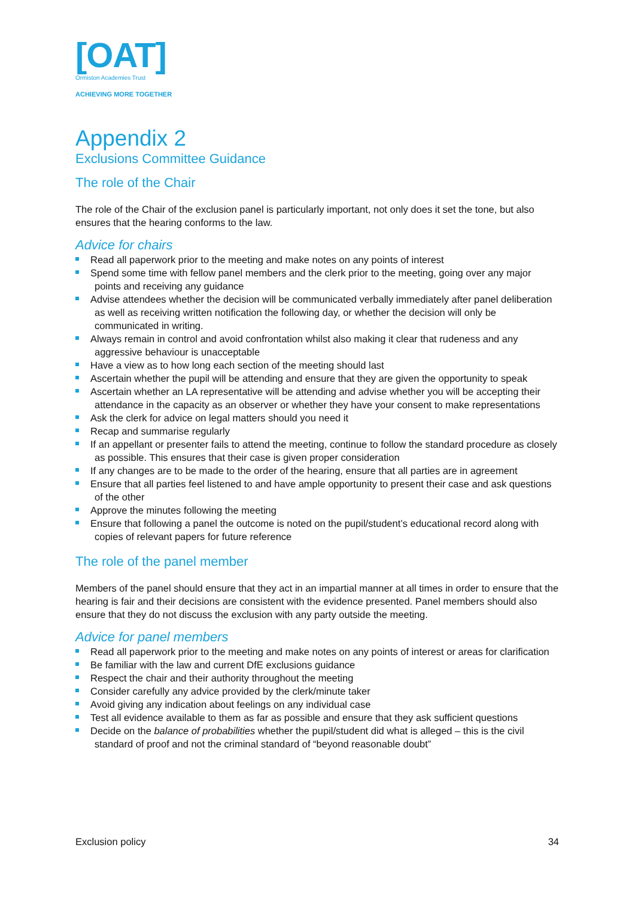[OAT]
Ormiston Academies Trust
ACHIEVING MORE TOGETHER
Appendix 2
Exclusions Committee Guidance
The role of the Chair
The role of the Chair of the exclusion panel is particularly important, not only does it set the tone, but also ensures that the hearing conforms to the law.
Advice for chairs
Read all paperwork prior to the meeting and make notes on any points of interest
Spend some time with fellow panel members and the clerk prior to the meeting, going over any major points and receiving any guidance
Advise attendees whether the decision will be communicated verbally immediately after panel deliberation as well as receiving written notification the following day, or whether the decision will only be communicated in writing.
Always remain in control and avoid confrontation whilst also making it clear that rudeness and any aggressive behaviour is unacceptable
Have a view as to how long each section of the meeting should last
Ascertain whether the pupil will be attending and ensure that they are given the opportunity to speak
Ascertain whether an LA representative will be attending and advise whether you will be accepting their attendance in the capacity as an observer or whether they have your consent to make representations
Ask the clerk for advice on legal matters should you need it
Recap and summarise regularly
If an appellant or presenter fails to attend the meeting, continue to follow the standard procedure as closely as possible. This ensures that their case is given proper consideration
If any changes are to be made to the order of the hearing, ensure that all parties are in agreement
Ensure that all parties feel listened to and have ample opportunity to present their case and ask questions of the other
Approve the minutes following the meeting
Ensure that following a panel the outcome is noted on the pupil/student’s educational record along with copies of relevant papers for future reference
The role of the panel member
Members of the panel should ensure that they act in an impartial manner at all times in order to ensure that the hearing is fair and their decisions are consistent with the evidence presented. Panel members should also ensure that they do not discuss the exclusion with any party outside the meeting.
Advice for panel members
Read all paperwork prior to the meeting and make notes on any points of interest or areas for clarification
Be familiar with the law and current DfE exclusions guidance
Respect the chair and their authority throughout the meeting
Consider carefully any advice provided by the clerk/minute taker
Avoid giving any indication about feelings on any individual case
Test all evidence available to them as far as possible and ensure that they ask sufficient questions
Decide on the balance of probabilities whether the pupil/student did what is alleged – this is the civil standard of proof and not the criminal standard of “beyond reasonable doubt”
Exclusion policy 34